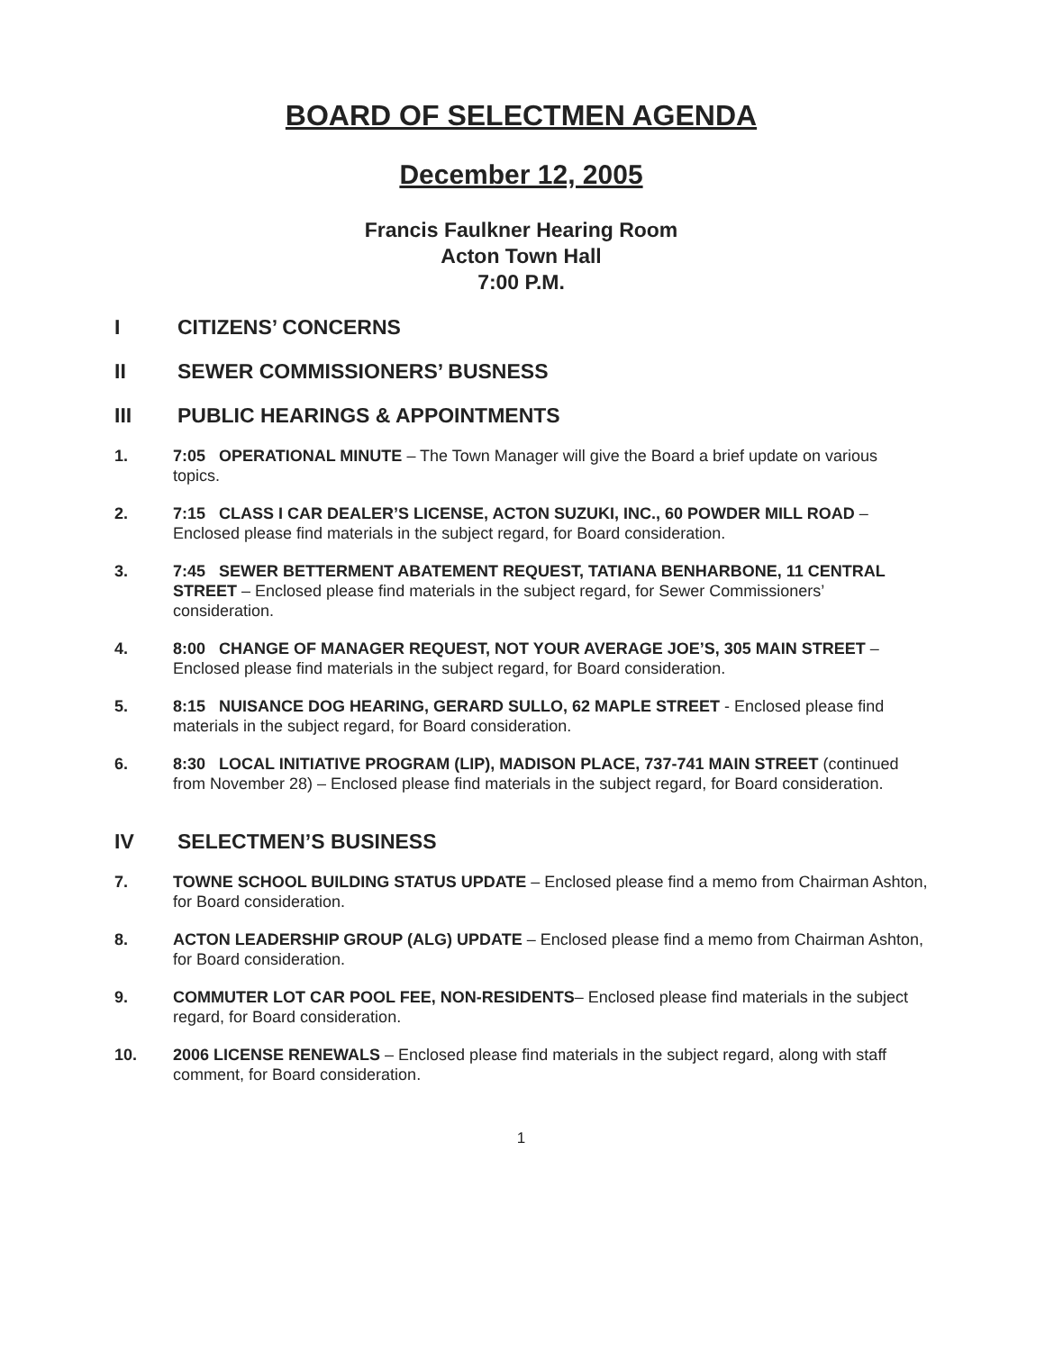BOARD OF SELECTMEN AGENDA
December 12, 2005
Francis Faulkner Hearing Room
Acton Town Hall
7:00 P.M.
I CITIZENS’ CONCERNS
II SEWER COMMISSIONERS’ BUSNESS
III PUBLIC HEARINGS & APPOINTMENTS
1. 7:05 OPERATIONAL MINUTE – The Town Manager will give the Board a brief update on various topics.
2. 7:15 CLASS I CAR DEALER’S LICENSE, ACTON SUZUKI, INC., 60 POWDER MILL ROAD – Enclosed please find materials in the subject regard, for Board consideration.
3. 7:45 SEWER BETTERMENT ABATEMENT REQUEST, TATIANA BENHARBONE, 11 CENTRAL STREET – Enclosed please find materials in the subject regard, for Sewer Commissioners’ consideration.
4. 8:00 CHANGE OF MANAGER REQUEST, NOT YOUR AVERAGE JOE’S, 305 MAIN STREET – Enclosed please find materials in the subject regard, for Board consideration.
5. 8:15 NUISANCE DOG HEARING, GERARD SULLO, 62 MAPLE STREET - Enclosed please find materials in the subject regard, for Board consideration.
6. 8:30 LOCAL INITIATIVE PROGRAM (LIP), MADISON PLACE, 737-741 MAIN STREET (continued from November 28) – Enclosed please find materials in the subject regard, for Board consideration.
IV SELECTMEN’S BUSINESS
7. TOWNE SCHOOL BUILDING STATUS UPDATE – Enclosed please find a memo from Chairman Ashton, for Board consideration.
8. ACTON LEADERSHIP GROUP (ALG) UPDATE – Enclosed please find a memo from Chairman Ashton, for Board consideration.
9. COMMUTER LOT CAR POOL FEE, NON-RESIDENTS– Enclosed please find materials in the subject regard, for Board consideration.
10. 2006 LICENSE RENEWALS – Enclosed please find materials in the subject regard, along with staff comment, for Board consideration.
1